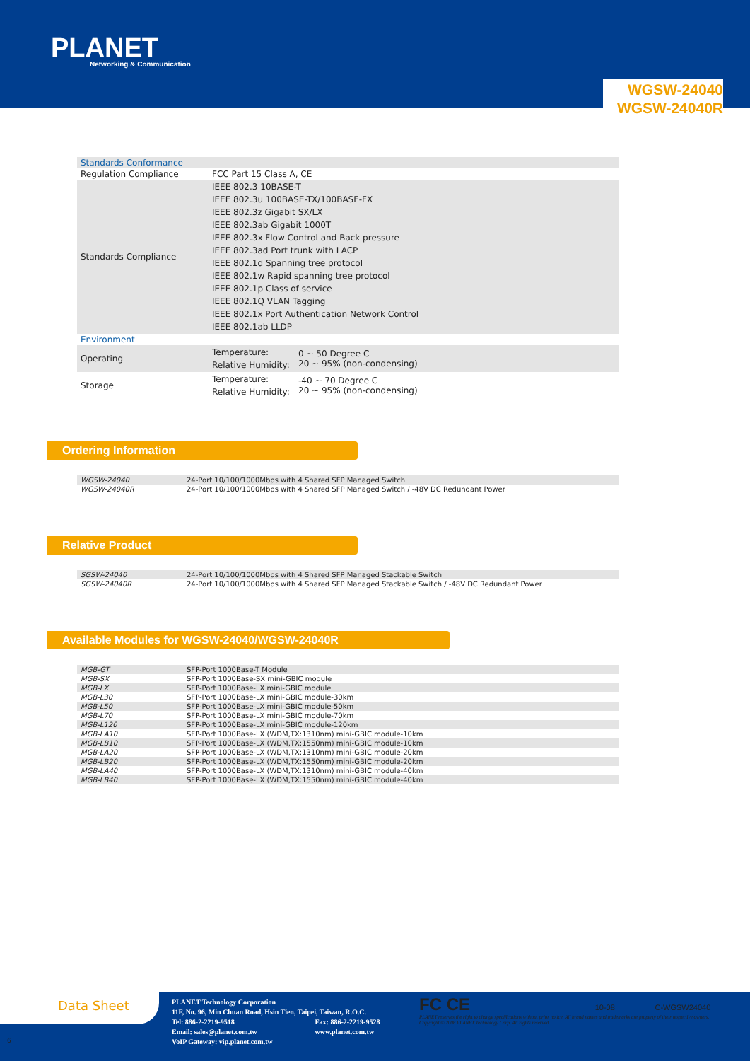PLANET
Networking & Communication
WGSW-24040
WGSW-24040R
| Standards Conformance | | |
| Regulation Compliance | FCC Part 15 Class A, CE | |
| Standards Compliance | IEEE 802.3 10BASE-T IEEE 802.3u 100BASE-TX/100BASE-FX IEEE 802.3z Gigabit SX/LX IEEE 802.3ab Gigabit 1000T IEEE 802.3x Flow Control and Back pressure IEEE 802.3ad Port trunk with LACP IEEE 802.1d Spanning tree protocol IEEE 802.1w Rapid spanning tree protocol IEEE 802.1p Class of service IEEE 802.1Q VLAN Tagging IEEE 802.1x Port Authentication Network Control IEEE 802.1ab LLDP | |
| Environment | | |
| Operating | Temperature: Relative Humidity: | 0 ~ 50 Degree C 20 ~ 95% (non-condensing) |
| Storage | Temperature: Relative Humidity: | -40 ~ 70 Degree C 20 ~ 95% (non-condensing) |
Ordering Information
| WGSW-24040 | 24-Port 10/100/1000Mbps with 4 Shared SFP Managed Switch |
| WGSW-24040R | 24-Port 10/100/1000Mbps with 4 Shared SFP Managed Switch / -48V DC Redundant Power |
Relative Product
| SGSW-24040 | 24-Port 10/100/1000Mbps with 4 Shared SFP Managed Stackable Switch |
| SGSW-24040R | 24-Port 10/100/1000Mbps with 4 Shared SFP Managed Stackable Switch / -48V DC Redundant Power |
Available Modules for WGSW-24040/WGSW-24040R
| MGB-GT | SFP-Port 1000Base-T Module |
| MGB-SX | SFP-Port 1000Base-SX mini-GBIC module |
| MGB-LX | SFP-Port 1000Base-LX mini-GBIC module |
| MGB-L30 | SFP-Port 1000Base-LX mini-GBIC module-30km |
| MGB-L50 | SFP-Port 1000Base-LX mini-GBIC module-50km |
| MGB-L70 | SFP-Port 1000Base-LX mini-GBIC module-70km |
| MGB-L120 | SFP-Port 1000Base-LX mini-GBIC module-120km |
| MGB-LA10 | SFP-Port 1000Base-LX (WDM,TX:1310nm) mini-GBIC module-10km |
| MGB-LB10 | SFP-Port 1000Base-LX (WDM,TX:1550nm) mini-GBIC module-10km |
| MGB-LA20 | SFP-Port 1000Base-LX (WDM,TX:1310nm) mini-GBIC module-20km |
| MGB-LB20 | SFP-Port 1000Base-LX (WDM,TX:1550nm) mini-GBIC module-20km |
| MGB-LA40 | SFP-Port 1000Base-LX (WDM,TX:1310nm) mini-GBIC module-40km |
| MGB-LB40 | SFP-Port 1000Base-LX (WDM,TX:1550nm) mini-GBIC module-40km |
Data Sheet
PLANET Technology Corporation
11F, No. 96, Min Chuan Road, Hsin Tien, Taipei, Taiwan, R.O.C.
Tel: 886-2-2219-9518 Fax: 886-2-2219-9528
Email: sales@planet.com.tw www.planet.com.tw
VoIP Gateway: vip.planet.com.tw
FC CE 10-08 C-WGSW24040
PLANET reserves the right to change specifications without prior notice. All brand names and trademarks are property of their respective owners. Copyright © 2008 PLANET Technology Corp. All rights reserved.
6